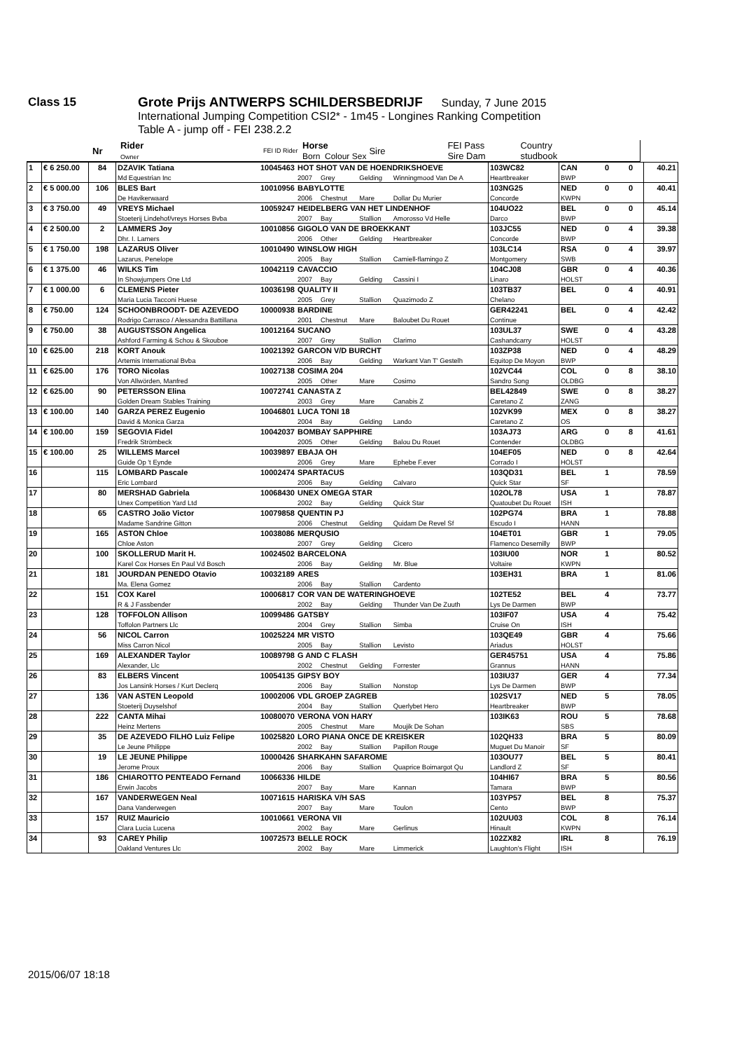Class 15 Grote Prijs ANTWERPS SCHILDERSBEDRIJF Sunday, 7 June 2015
International Jumping Competition CSI2* - 1m45 - Longines Ranking Competition
Table A - jump off - FEI 238.2.2
| | | Nr | Rider Owner | FEI ID Rider | Horse Born Colour Sex | Sire | FEI Pass Sire Dam | Country studbook | | | |
| --- | --- | --- | --- | --- | --- | --- | --- | --- | --- | --- | --- |
| 1 | € 6 250.00 | 84 | DZAVIK Tatiana | 10045463 | HOT SHOT VAN DE HOENDRIKSHOEVE | | | | 103WC82 | CAN | 0 | 0 | 40.21 |
| | | | Md Equestrian Inc | | 2007 | Grey | Gelding | Winningmood Van De A | Heartbreaker | BWP | | | |
| 2 | € 5 000.00 | 106 | BLES Bart | 10010956 | BABYLOTTE | | | | 103NG25 | NED | 0 | 0 | 40.41 |
| | | | De Havikerwaard | | 2006 | Chestnut | Mare | Dollar Du Murier | Concorde | KWPN | | | |
| 3 | € 3 750.00 | 49 | VREYS Michael | 10059247 | HEIDELBERG VAN HET LINDENHOF | | | | 104UO22 | BEL | 0 | 0 | 45.14 |
| | | | Stoeterij Lindehof/vreys Horses Bvba | | 2007 | Bay | Stallion | Amorosso Vd Helle | Darco | BWP | | | |
| 4 | € 2 500.00 | 2 | LAMMERS Joy | 10010856 | GIGOLO VAN DE BROEKKANT | | | | 103JC55 | NED | 0 | 4 | 39.38 |
| | | | Dhr. I. Lamers | | 2006 | Other | Gelding | Heartbreaker | Concorde | BWP | | | |
| 5 | € 1 750.00 | 198 | LAZARUS Oliver | 10010490 | WINSLOW HIGH | | | | 103LC14 | RSA | 0 | 4 | 39.97 |
| | | | Lazarus, Penelope | | 2005 | Bay | Stallion | Camiell-flamingo Z | Montgomery | SWB | | | |
| 6 | € 1 375.00 | 46 | WILKS Tim | 10042119 | CAVACCIO | | | | 104CJ08 | GBR | 0 | 4 | 40.36 |
| | | | In Showjumpers One Ltd | | 2007 | Bay | Gelding | Cassini I | Linaro | HOLST | | | |
| 7 | € 1 000.00 | 6 | CLEMENS Pieter | 10036198 | QUALITY II | | | | 103TB37 | BEL | 0 | 4 | 40.91 |
| | | | Maria Lucia Tacconi Huese | | 2005 | Grey | Stallion | Quazimodo Z | Chelano | | | | |
| 8 | € 750.00 | 124 | SCHOONBROODT- DE AZEVEDO | 10000938 | BARDINE | | | | GER42241 | BEL | 0 | 4 | 42.42 |
| | | | Rodrigo Carrasco / Alessandra Battillana | | 2001 | Chestnut | Mare | Baloubet Du Rouet | Continue | | | | |
| 9 | € 750.00 | 38 | AUGUSTSSON Angelica | 10012164 | SUCANO | | | | 103UL37 | SWE | 0 | 4 | 43.28 |
| | | | Ashford Farming & Schou & Skouboe | | 2007 | Grey | Stallion | Clarimo | Cashandcarry | HOLST | | | |
| 10 | € 625.00 | 218 | KORT Anouk | 10021392 | GARCON V/D BURCHT | | | | 103ZP38 | NED | 0 | 4 | 48.29 |
| | | | Artemis International Bvba | | 2006 | Bay | Gelding | Warkant Van T' Gestelh | Equitop De Moyon | BWP | | | |
| 11 | € 625.00 | 176 | TORO Nicolas | 10027138 | COSIMA 204 | | | | 102VC44 | COL | 0 | 8 | 38.10 |
| | | | Von Allwörden, Manfred | | 2005 | Other | Mare | Cosimo | Sandro Song | OLDBG | | | |
| 12 | € 625.00 | 90 | PETERSSON Elina | 10072741 | CANASTA Z | | | | BEL42849 | SWE | 0 | 8 | 38.27 |
| | | | Golden Dream Stables Training | | 2003 | Grey | Mare | Canabis Z | Caretano Z | ZANG | | | |
| 13 | € 100.00 | 140 | GARZA PEREZ Eugenio | 10046801 | LUCA TONI 18 | | | | 102VK99 | MEX | 0 | 8 | 38.27 |
| | | | David & Monica Garza | | 2004 | Bay | Gelding | Lando | Caretano Z | OS | | | |
| 14 | € 100.00 | 159 | SEGOVIA Fidel | 10042037 | BOMBAY SAPPHIRE | | | | 103AJ73 | ARG | 0 | 8 | 41.61 |
| | | | Fredrik Strömbeck | | 2005 | Other | Gelding | Balou Du Rouet | Contender | OLDBG | | | |
| 15 | € 100.00 | 25 | WILLEMS Marcel | 10039897 | EBAJA OH | | | | 104EF05 | NED | 0 | 8 | 42.64 |
| | | | Guide Op 't Eynde | | 2006 | Grey | Mare | Ephebe F.ever | Corrado I | HOLST | | | |
| 16 | | 115 | LOMBARD Pascale | 10002474 | SPARTACUS | | | | 103QD31 | BEL | 1 | | 78.59 |
| | | | Eric Lombard | | 2006 | Bay | Gelding | Calvaro | Quick Star | SF | | | |
| 17 | | 80 | MERSHAD Gabriela | 10068430 | UNEX OMEGA STAR | | | | 102OL78 | USA | 1 | | 78.87 |
| | | | Unex Competition Yard Ltd | | 2002 | Bay | Gelding | Quick Star | Quatoubet Du Rouet | ISH | | | |
| 18 | | 65 | CASTRO João Victor | 10079858 | QUENTIN PJ | | | | 102PG74 | BRA | 1 | | 78.88 |
| | | | Madame Sandrine Gitton | | 2006 | Chestnut | Gelding | Quidam De Revel Sf | Escudo I | HANN | | | |
| 19 | | 165 | ASTON Chloe | 10038086 | MERQUSIO | | | | 104ET01 | GBR | 1 | | 79.05 |
| | | | Chloe Aston | | 2007 | Grey | Gelding | Cicero | Flamenco Desemilly | BWP | | | |
| 20 | | 100 | SKOLLERUD Marit H. | 10024502 | BARCELONA | | | | 103IU00 | NOR | 1 | | 80.52 |
| | | | Karel Cox Horses En Paul Vd Bosch | | 2006 | Bay | Gelding | Mr. Blue | Voltaire | KWPN | | | |
| 21 | | 181 | JOURDAN PENEDO Otavio | 10032189 | ARES | | | | 103EH31 | BRA | 1 | | 81.06 |
| | | | Ma. Elena Gomez | | 2006 | Bay | Stallion | Cardento | | | | | |
| 22 | | 151 | COX Karel | 10006817 | COR VAN DE WATERINGHOEVE | | | | 102TE52 | BEL | 4 | | 73.77 |
| | | | R & J Fassbender | | 2002 | Bay | Gelding | Thunder Van De Zuuth | Lys De Darmen | BWP | | | |
| 23 | | 128 | TOFFOLON Allison | 10099486 | GATSBY | | | | 103IF07 | USA | 4 | | 75.42 |
| | | | Toffolon Partners Llc | | 2004 | Grey | Stallion | Simba | Cruise On | ISH | | | |
| 24 | | 56 | NICOL Carron | 10025224 | MR VISTO | | | | 103QE49 | GBR | 4 | | 75.66 |
| | | | Miss Carron Nicol | | 2005 | Bay | Stallion | Levisto | Ariadus | HOLST | | | |
| 25 | | 169 | ALEXANDER Taylor | 10089798 | G AND C FLASH | | | | GER45751 | USA | 4 | | 75.86 |
| | | | Alexander, Llc | | 2002 | Chestnut | Gelding | Forrester | Grannus | HANN | | | |
| 26 | | 83 | ELBERS Vincent | 10054135 | GIPSY BOY | | | | 103IU37 | GER | 4 | | 77.34 |
| | | | Jos Lansink Horses / Kurt Declerq | | 2006 | Bay | Stallion | Nonstop | Lys De Darmen | BWP | | | |
| 27 | | 136 | VAN ASTEN Leopold | 10002006 | VDL GROEP ZAGREB | | | | 102SV17 | NED | 5 | | 78.05 |
| | | | Stoeterij Duyselshof | | 2004 | Bay | Stallion | Querlybet Hero | Heartbreaker | BWP | | | |
| 28 | | 222 | CANTA Mihai | 10080070 | VERONA VON HARY | | | | 103IK63 | ROU | 5 | | 78.68 |
| | | | Heinz Mertens | | 2005 | Chestnut | Mare | Moujik De Sohan | | SBS | | | |
| 29 | | 35 | DE AZEVEDO FILHO Luiz Felipe | 10025820 | LORO PIANA ONCE DE KREISKER | | | | 102QH33 | BRA | 5 | | 80.09 |
| | | | Le Jeune Philippe | | 2002 | Bay | Stallion | Papillon Rouge | Muguet Du Manoir | SF | | | |
| 30 | | 19 | LE JEUNE Philippe | 10000426 | SHARKAHN SAFAROME | | | | 103OU77 | BEL | 5 | | 80.41 |
| | | | Jerome Proux | | 2006 | Bay | Stallion | Quaprice Boimargot Qu | Landlord Z | SF | | | |
| 31 | | 186 | CHIAROTTO PENTEADO Fernand | 10066336 | HILDE | | | | 104HI67 | BRA | 5 | | 80.56 |
| | | | Erwin Jacobs | | 2007 | Bay | Mare | Kannan | Tamara | BWP | | | |
| 32 | | 167 | VANDERWEGEN Neal | 10071615 | HARISKA V/H SAS | | | | 103YP57 | BEL | 8 | | 75.37 |
| | | | Dana Vanderwegen | | 2007 | Bay | Mare | Toulon | Cento | BWP | | | |
| 33 | | 157 | RUIZ Mauricio | 10010661 | VERONA VII | | | | 102UU03 | COL | 8 | | 76.14 |
| | | | Clara Lucia Lucena | | 2002 | Bay | Mare | Gerlinus | Hinault | KWPN | | | |
| 34 | | 93 | CAREY Philip | 10072573 | BELLE ROCK | | | | 102ZX82 | IRL | 8 | | 76.19 |
| | | | Oakland Ventures Llc | | 2002 | Bay | Mare | Limmerick | Laughton's Flight | ISH | | | |
2015/06/07 18:18